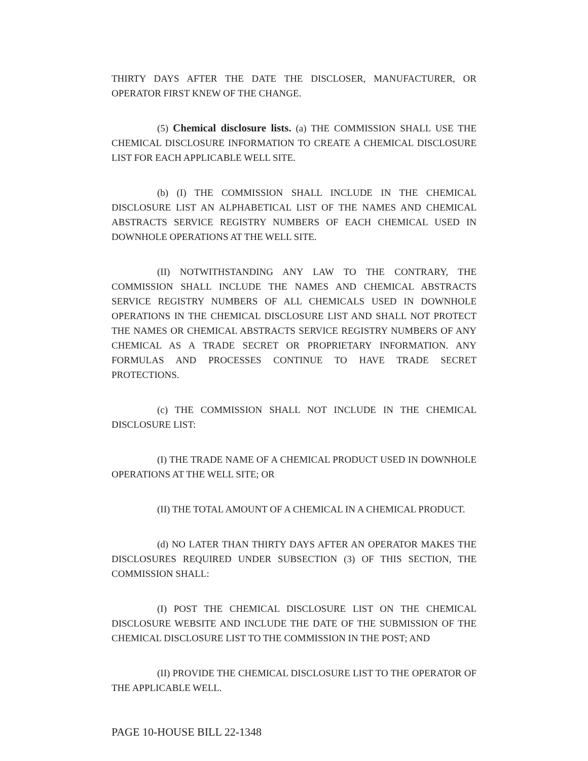THIRTY DAYS AFTER THE DATE THE DISCLOSER, MANUFACTURER, OR OPERATOR FIRST KNEW OF THE CHANGE.
(5) Chemical disclosure lists. (a) THE COMMISSION SHALL USE THE CHEMICAL DISCLOSURE INFORMATION TO CREATE A CHEMICAL DISCLOSURE LIST FOR EACH APPLICABLE WELL SITE.
(b) (I) THE COMMISSION SHALL INCLUDE IN THE CHEMICAL DISCLOSURE LIST AN ALPHABETICAL LIST OF THE NAMES AND CHEMICAL ABSTRACTS SERVICE REGISTRY NUMBERS OF EACH CHEMICAL USED IN DOWNHOLE OPERATIONS AT THE WELL SITE.
(II) NOTWITHSTANDING ANY LAW TO THE CONTRARY, THE COMMISSION SHALL INCLUDE THE NAMES AND CHEMICAL ABSTRACTS SERVICE REGISTRY NUMBERS OF ALL CHEMICALS USED IN DOWNHOLE OPERATIONS IN THE CHEMICAL DISCLOSURE LIST AND SHALL NOT PROTECT THE NAMES OR CHEMICAL ABSTRACTS SERVICE REGISTRY NUMBERS OF ANY CHEMICAL AS A TRADE SECRET OR PROPRIETARY INFORMATION. ANY FORMULAS AND PROCESSES CONTINUE TO HAVE TRADE SECRET PROTECTIONS.
(c) THE COMMISSION SHALL NOT INCLUDE IN THE CHEMICAL DISCLOSURE LIST:
(I) THE TRADE NAME OF A CHEMICAL PRODUCT USED IN DOWNHOLE OPERATIONS AT THE WELL SITE; OR
(II) THE TOTAL AMOUNT OF A CHEMICAL IN A CHEMICAL PRODUCT.
(d) NO LATER THAN THIRTY DAYS AFTER AN OPERATOR MAKES THE DISCLOSURES REQUIRED UNDER SUBSECTION (3) OF THIS SECTION, THE COMMISSION SHALL:
(I) POST THE CHEMICAL DISCLOSURE LIST ON THE CHEMICAL DISCLOSURE WEBSITE AND INCLUDE THE DATE OF THE SUBMISSION OF THE CHEMICAL DISCLOSURE LIST TO THE COMMISSION IN THE POST; AND
(II) PROVIDE THE CHEMICAL DISCLOSURE LIST TO THE OPERATOR OF THE APPLICABLE WELL.
PAGE 10-HOUSE BILL 22-1348